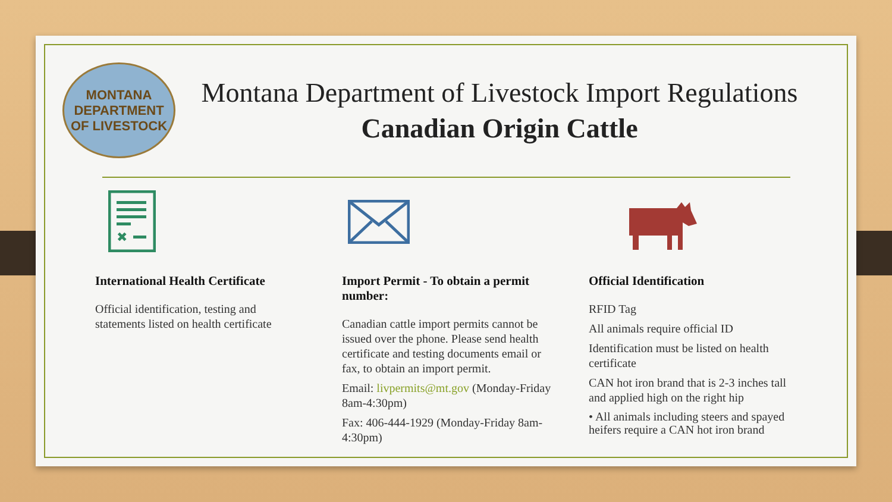MONTANA
DEPARTMENT OF LIVESTOCK
Montana Department of Livestock Import Regulations
Canadian Origin Cattle
✖
International Health Certificate
Official identification, testing and statements listed on health certificate
Import Permit - To obtain a permit number:
Canadian cattle import permits cannot be issued over the phone. Please send health certificate and testing documents email or fax, to obtain an import permit.
Email: livpermits@mt.gov (Monday-Friday 8am-4:30pm)
Fax: 406-444-1929 (Monday-Friday 8am-4:30pm)
Official Identification
RFID Tag
All animals require official ID
Identification must be listed on health certificate
CAN hot iron brand that is 2-3 inches tall and applied high on the right hip
• All animals including steers and spayed heifers require a CAN hot iron brand